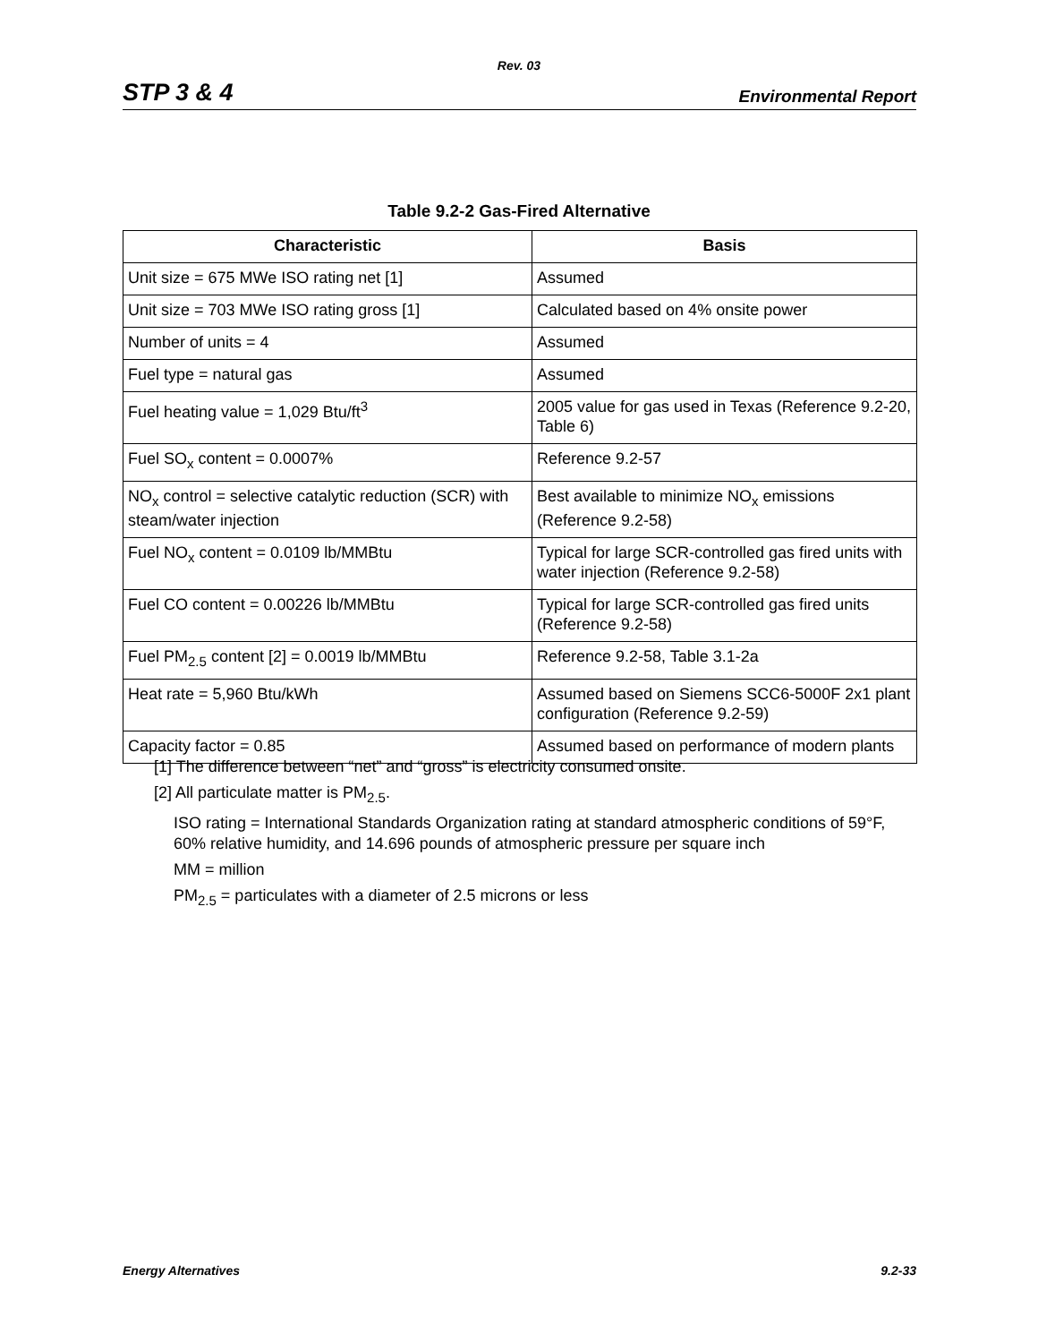Rev. 03
STP 3 & 4 Environmental Report
Table 9.2-2 Gas-Fired Alternative
| Characteristic | Basis |
| --- | --- |
| Unit size = 675 MWe ISO rating net [1] | Assumed |
| Unit size = 703 MWe ISO rating gross [1] | Calculated based on 4% onsite power |
| Number of units = 4 | Assumed |
| Fuel type = natural gas | Assumed |
| Fuel heating value = 1,029 Btu/ft<sup>3</sup> | 2005 value for gas used in Texas (Reference 9.2-20, Table 6) |
| Fuel SO<sub>x</sub> content = 0.0007% | Reference 9.2-57 |
| NO<sub>x</sub> control = selective catalytic reduction (SCR) with steam/water injection | Best available to minimize NO<sub>x</sub> emissions (Reference 9.2-58) |
| Fuel NO<sub>x</sub> content = 0.0109 lb/MMBtu | Typical for large SCR-controlled gas fired units with water injection (Reference 9.2-58) |
| Fuel CO content = 0.00226 lb/MMBtu | Typical for large SCR-controlled gas fired units (Reference 9.2-58) |
| Fuel PM<sub>2.5</sub> content [2] = 0.0019 lb/MMBtu | Reference 9.2-58, Table 3.1-2a |
| Heat rate = 5,960 Btu/kWh | Assumed based on Siemens SCC6-5000F 2x1 plant configuration (Reference 9.2-59) |
| Capacity factor = 0.85 | Assumed based on performance of modern plants |
[1] The difference between “net” and “gross” is electricity consumed onsite.
[2] All particulate matter is PM<sub>2.5</sub>.
ISO rating = International Standards Organization rating at standard atmospheric conditions of 59°F, 60% relative humidity, and 14.696 pounds of atmospheric pressure per square inch
MM = million
PM<sub>2.5</sub> = particulates with a diameter of 2.5 microns or less
Energy Alternatives 9.2-33